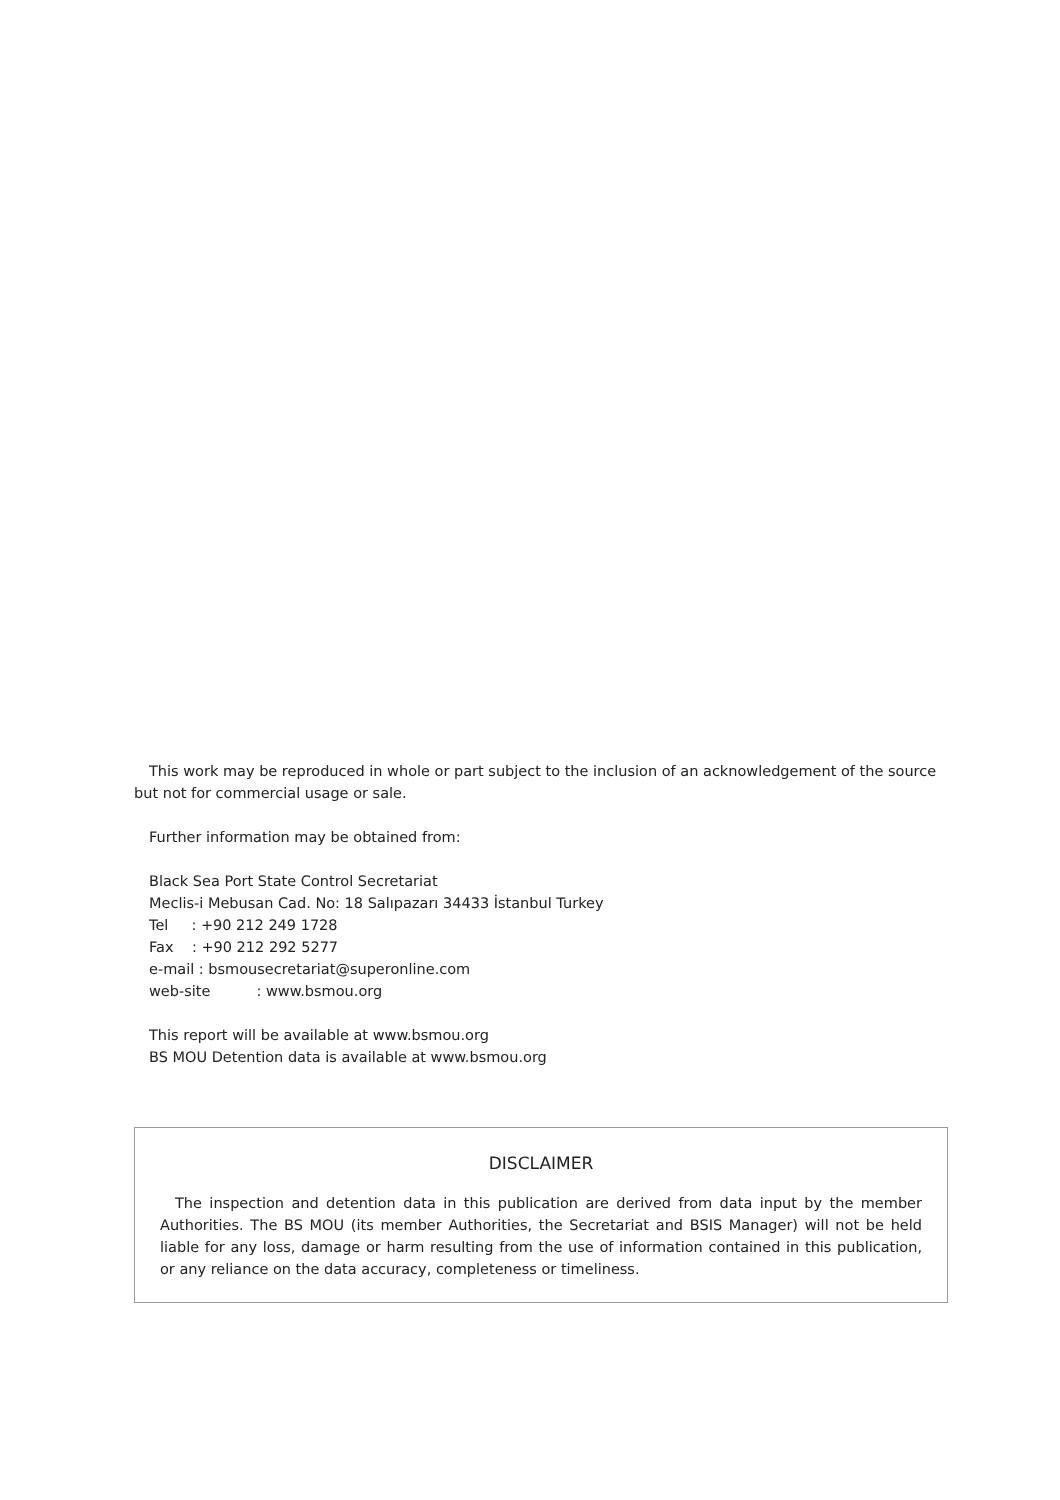This work may be reproduced in whole or part subject to the inclusion of an acknowledgement of the source but not for commercial usage or sale.
Further information may be obtained from:
Black Sea Port State Control Secretariat
Meclis-i Mebusan Cad. No: 18 Salıpazarı 34433 İstanbul Turkey
Tel : +90 212 249 1728
Fax : +90 212 292 5277
e-mail : bsmousecretariat@superonline.com
web-site : www.bsmou.org
This report will be available at www.bsmou.org
BS MOU Detention data is available at www.bsmou.org
DISCLAIMER
The inspection and detention data in this publication are derived from data input by the member Authorities. The BS MOU (its member Authorities, the Secretariat and BSIS Manager) will not be held liable for any loss, damage or harm resulting from the use of information contained in this publication, or any reliance on the data accuracy, completeness or timeliness.